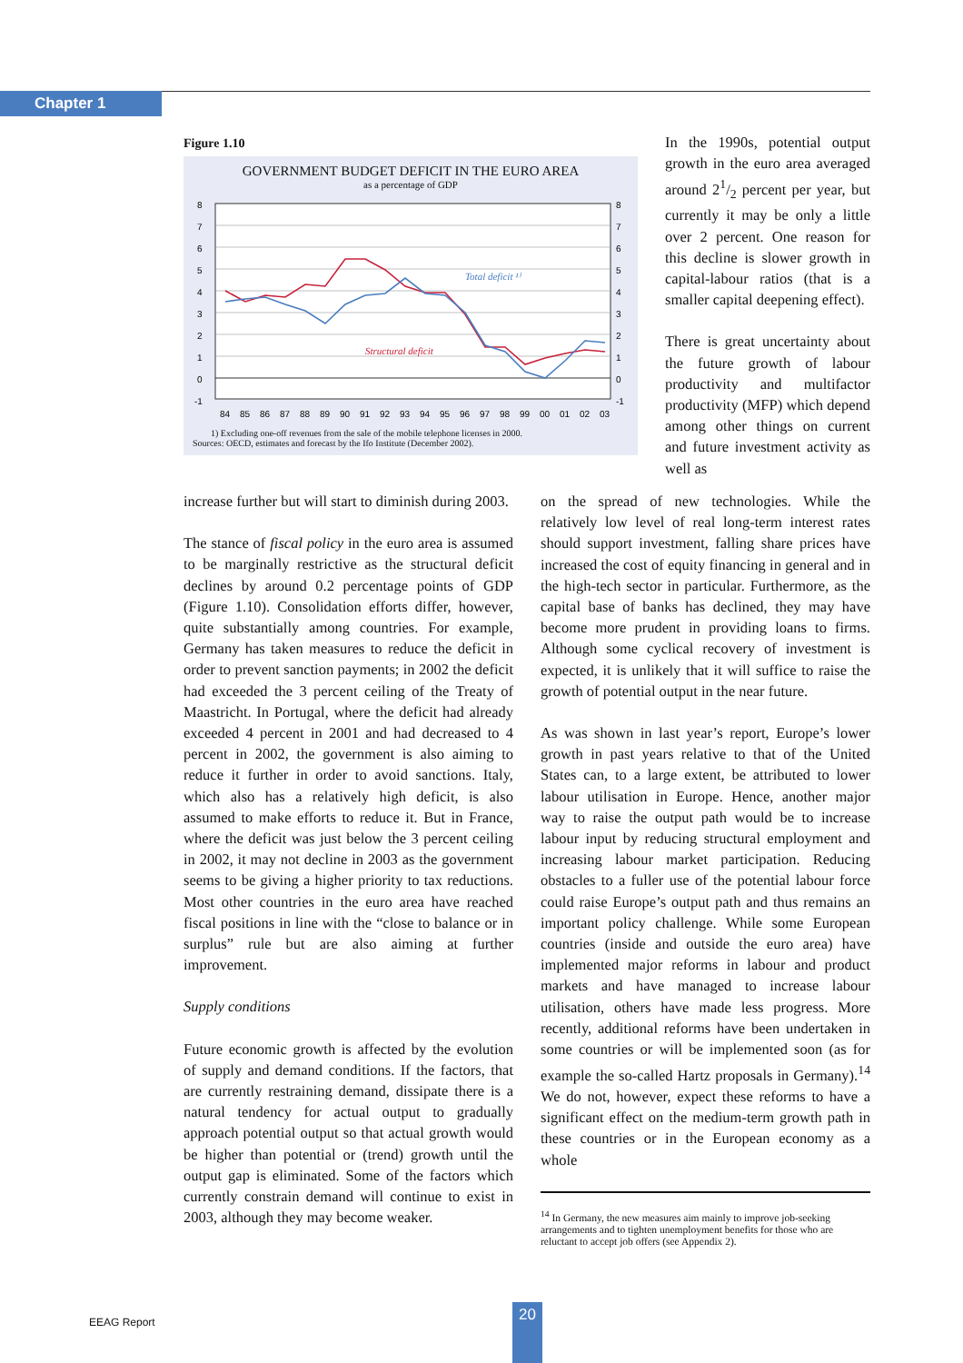Chapter 1
Figure 1.10
GOVERNMENT BUDGET DEFICIT IN THE EURO AREA
as a percentage of GDP
Total deficit ¹⁾
Structural deficit
8
7
6
5
4
3
2
1
0
-1
8
7
6
5
4
3
2
1
0
-1
84
85
86
87
88
89
90
91
92
93
94
95
96
97
98
99
00
01
02
03
1) Excluding one-off revenues from the sale of the mobile telephone licenses in 2000.
Sources: OECD, estimates and forecast by the Ifo Institute (December 2002).
In the 1990s, potential output growth in the euro area averaged around 21/2 percent per year, but currently it may be only a little over 2 percent. One reason for this decline is slower growth in capital-labour ratios (that is a smaller capital deepening effect).
There is great uncertainty about the future growth of labour productivity and multifactor productivity (MFP) which depend among other things on current and future investment activity as well as
increase further but will start to diminish during 2003.
The stance of fiscal policy in the euro area is assumed to be marginally restrictive as the structural deficit declines by around 0.2 percentage points of GDP (Figure 1.10). Consolidation efforts differ, however, quite substantially among countries. For example, Germany has taken measures to reduce the deficit in order to prevent sanction payments; in 2002 the deficit had exceeded the 3 percent ceiling of the Treaty of Maastricht. In Portugal, where the deficit had already exceeded 4 percent in 2001 and had decreased to 4 percent in 2002, the government is also aiming to reduce it further in order to avoid sanctions. Italy, which also has a relatively high deficit, is also assumed to make efforts to reduce it. But in France, where the deficit was just below the 3 percent ceiling in 2002, it may not decline in 2003 as the government seems to be giving a higher priority to tax reductions. Most other countries in the euro area have reached fiscal positions in line with the “close to balance or in surplus” rule but are also aiming at further improvement.
Supply conditions
Future economic growth is affected by the evolution of supply and demand conditions. If the factors, that are currently restraining demand, dissipate there is a natural tendency for actual output to gradually approach potential output so that actual growth would be higher than potential or (trend) growth until the output gap is eliminated. Some of the factors which currently constrain demand will continue to exist in 2003, although they may become weaker.
on the spread of new technologies. While the relatively low level of real long-term interest rates should support investment, falling share prices have increased the cost of equity financing in general and in the high-tech sector in particular. Furthermore, as the capital base of banks has declined, they may have become more prudent in providing loans to firms. Although some cyclical recovery of investment is expected, it is unlikely that it will suffice to raise the growth of potential output in the near future.
As was shown in last year’s report, Europe’s lower growth in past years relative to that of the United States can, to a large extent, be attributed to lower labour utilisation in Europe. Hence, another major way to raise the output path would be to increase labour input by reducing structural employment and increasing labour market participation. Reducing obstacles to a fuller use of the potential labour force could raise Europe’s output path and thus remains an important policy challenge. While some European countries (inside and outside the euro area) have implemented major reforms in labour and product markets and have managed to increase labour utilisation, others have made less progress. More recently, additional reforms have been undertaken in some countries or will be implemented soon (as for example the so-called Hartz proposals in Germany).<sup>14</sup> We do not, however, expect these reforms to have a significant effect on the medium-term growth path in these countries or in the European economy as a whole
<sup>14</sup> In Germany, the new measures aim mainly to improve job-seeking arrangements and to tighten unemployment benefits for those who are reluctant to accept job offers (see Appendix 2).
EEAG Report
20